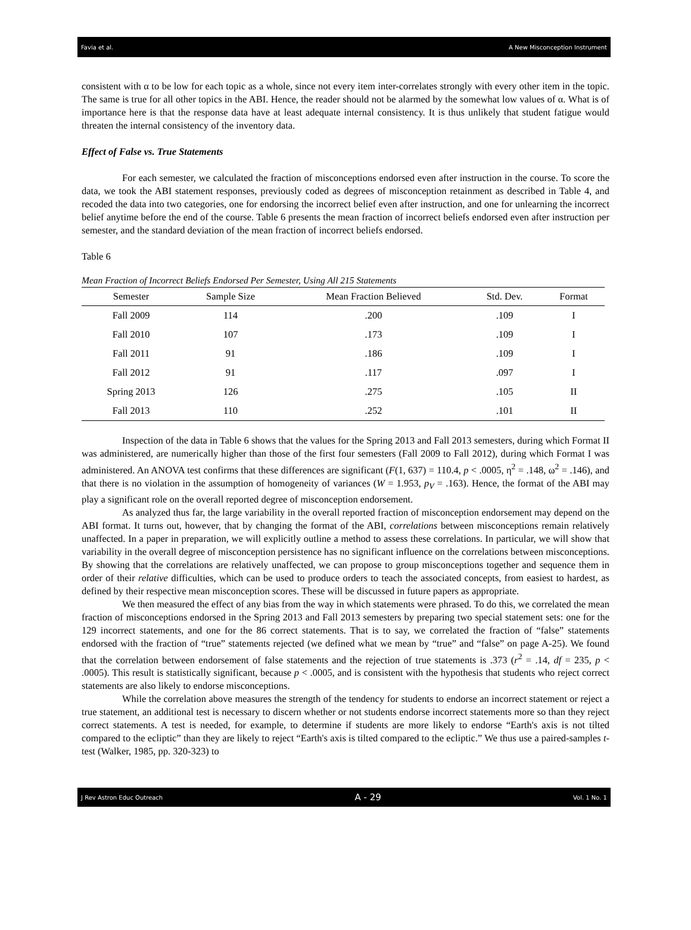Favia et al. A New Misconception Instrument
consistent with α to be low for each topic as a whole, since not every item inter-correlates strongly with every other item in the topic. The same is true for all other topics in the ABI. Hence, the reader should not be alarmed by the somewhat low values of α. What is of importance here is that the response data have at least adequate internal consistency. It is thus unlikely that student fatigue would threaten the internal consistency of the inventory data.
Effect of False vs. True Statements
For each semester, we calculated the fraction of misconceptions endorsed even after instruction in the course. To score the data, we took the ABI statement responses, previously coded as degrees of misconception retainment as described in Table 4, and recoded the data into two categories, one for endorsing the incorrect belief even after instruction, and one for unlearning the incorrect belief anytime before the end of the course. Table 6 presents the mean fraction of incorrect beliefs endorsed even after instruction per semester, and the standard deviation of the mean fraction of incorrect beliefs endorsed.
Table 6
Mean Fraction of Incorrect Beliefs Endorsed Per Semester, Using All 215 Statements
| Semester | Sample Size | Mean Fraction Believed | Std. Dev. | Format |
| --- | --- | --- | --- | --- |
| Fall 2009 | 114 | .200 | .109 | I |
| Fall 2010 | 107 | .173 | .109 | I |
| Fall 2011 | 91 | .186 | .109 | I |
| Fall 2012 | 91 | .117 | .097 | I |
| Spring 2013 | 126 | .275 | .105 | II |
| Fall 2013 | 110 | .252 | .101 | II |
Inspection of the data in Table 6 shows that the values for the Spring 2013 and Fall 2013 semesters, during which Format II was administered, are numerically higher than those of the first four semesters (Fall 2009 to Fall 2012), during which Format I was administered. An ANOVA test confirms that these differences are significant (F(1, 637) = 110.4, p < .0005, η<sup>2</sup> = .148, ω<sup>2</sup> = .146), and that there is no violation in the assumption of homogeneity of variances (W = 1.953, p<sub>V</sub> = .163). Hence, the format of the ABI may play a significant role on the overall reported degree of misconception endorsement.
As analyzed thus far, the large variability in the overall reported fraction of misconception endorsement may depend on the ABI format. It turns out, however, that by changing the format of the ABI, correlations between misconceptions remain relatively unaffected. In a paper in preparation, we will explicitly outline a method to assess these correlations. In particular, we will show that variability in the overall degree of misconception persistence has no significant influence on the correlations between misconceptions. By showing that the correlations are relatively unaffected, we can propose to group misconceptions together and sequence them in order of their relative difficulties, which can be used to produce orders to teach the associated concepts, from easiest to hardest, as defined by their respective mean misconception scores. These will be discussed in future papers as appropriate.
We then measured the effect of any bias from the way in which statements were phrased. To do this, we correlated the mean fraction of misconceptions endorsed in the Spring 2013 and Fall 2013 semesters by preparing two special statement sets: one for the 129 incorrect statements, and one for the 86 correct statements. That is to say, we correlated the fraction of “false” statements endorsed with the fraction of “true” statements rejected (we defined what we mean by “true” and “false” on page A-25). We found that the correlation between endorsement of false statements and the rejection of true statements is .373 (r<sup>2</sup> = .14, df = 235, p < .0005). This result is statistically significant, because p < .0005, and is consistent with the hypothesis that students who reject correct statements are also likely to endorse misconceptions.
While the correlation above measures the strength of the tendency for students to endorse an incorrect statement or reject a true statement, an additional test is necessary to discern whether or not students endorse incorrect statements more so than they reject correct statements. A test is needed, for example, to determine if students are more likely to endorse “Earth's axis is not tilted compared to the ecliptic” than they are likely to reject “Earth's axis is tilted compared to the ecliptic.” We thus use a paired-samples t-test (Walker, 1985, pp. 320-323) to
J Rev Astron Educ Outreach A - 29 Vol. 1 No. 1